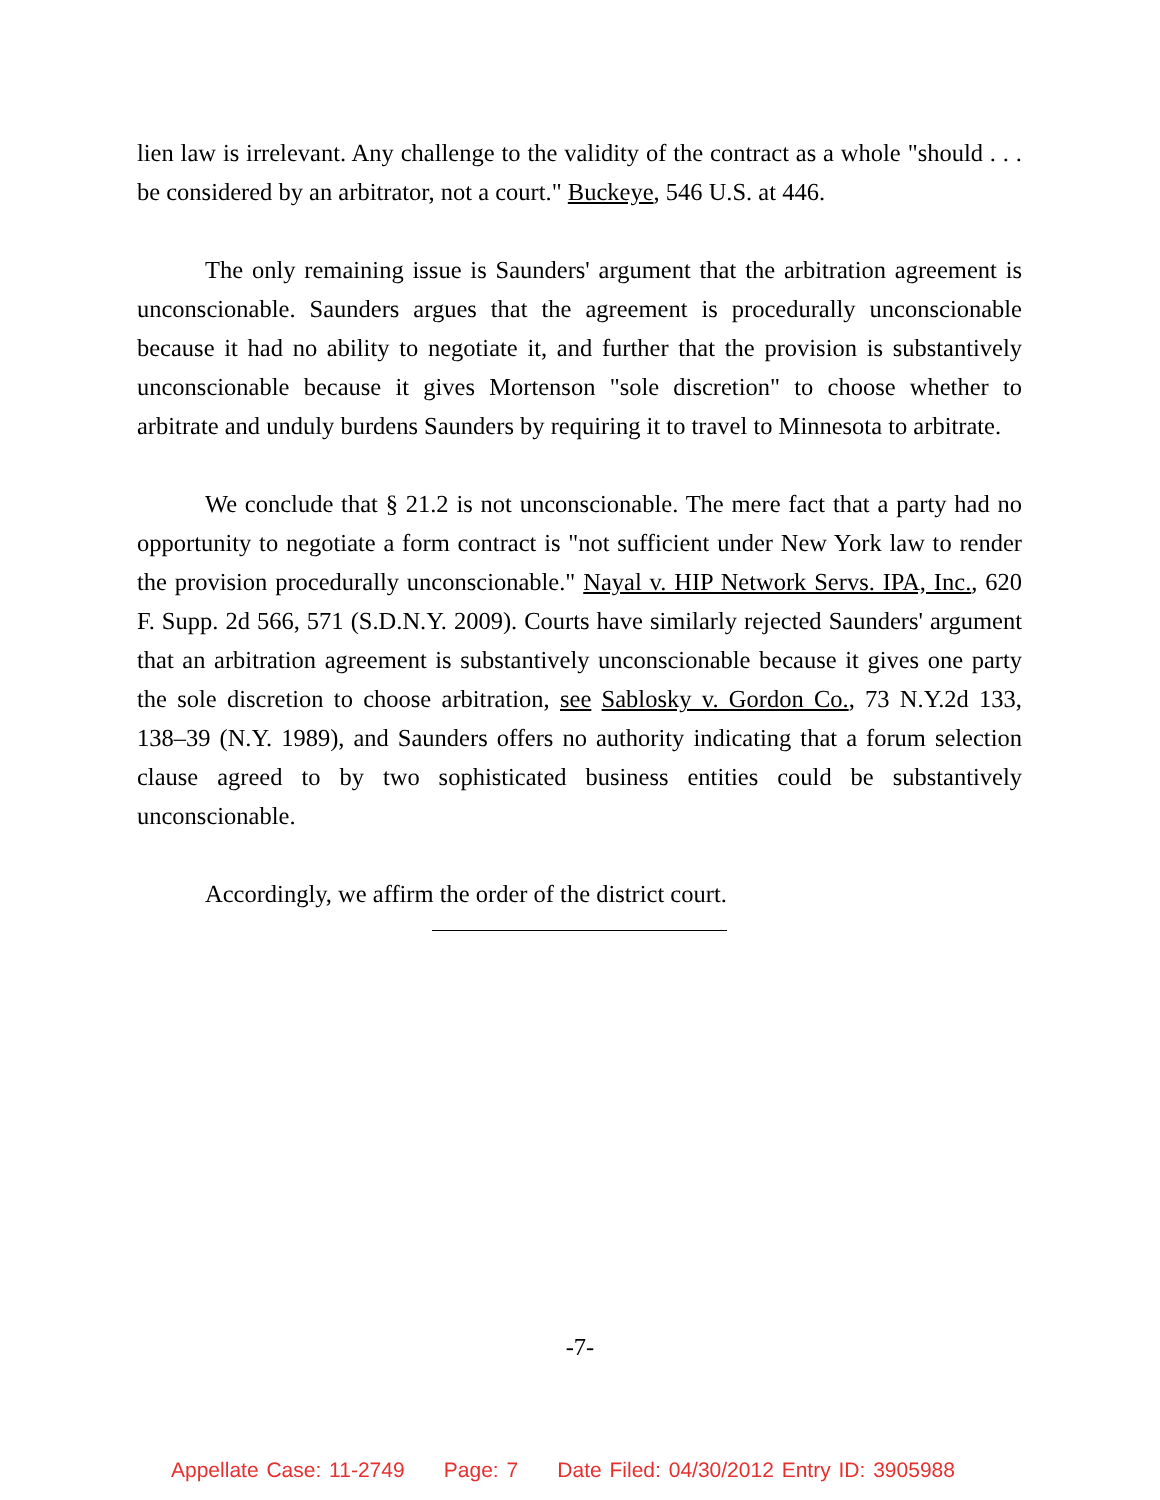lien law is irrelevant. Any challenge to the validity of the contract as a whole "should . . . be considered by an arbitrator, not a court." Buckeye, 546 U.S. at 446.
The only remaining issue is Saunders' argument that the arbitration agreement is unconscionable. Saunders argues that the agreement is procedurally unconscionable because it had no ability to negotiate it, and further that the provision is substantively unconscionable because it gives Mortenson "sole discretion" to choose whether to arbitrate and unduly burdens Saunders by requiring it to travel to Minnesota to arbitrate.
We conclude that § 21.2 is not unconscionable. The mere fact that a party had no opportunity to negotiate a form contract is "not sufficient under New York law to render the provision procedurally unconscionable." Nayal v. HIP Network Servs. IPA, Inc., 620 F. Supp. 2d 566, 571 (S.D.N.Y. 2009). Courts have similarly rejected Saunders' argument that an arbitration agreement is substantively unconscionable because it gives one party the sole discretion to choose arbitration, see Sablosky v. Gordon Co., 73 N.Y.2d 133, 138–39 (N.Y. 1989), and Saunders offers no authority indicating that a forum selection clause agreed to by two sophisticated business entities could be substantively unconscionable.
Accordingly, we affirm the order of the district court.
-7-
Appellate Case: 11-2749 Page: 7 Date Filed: 04/30/2012 Entry ID: 3905988